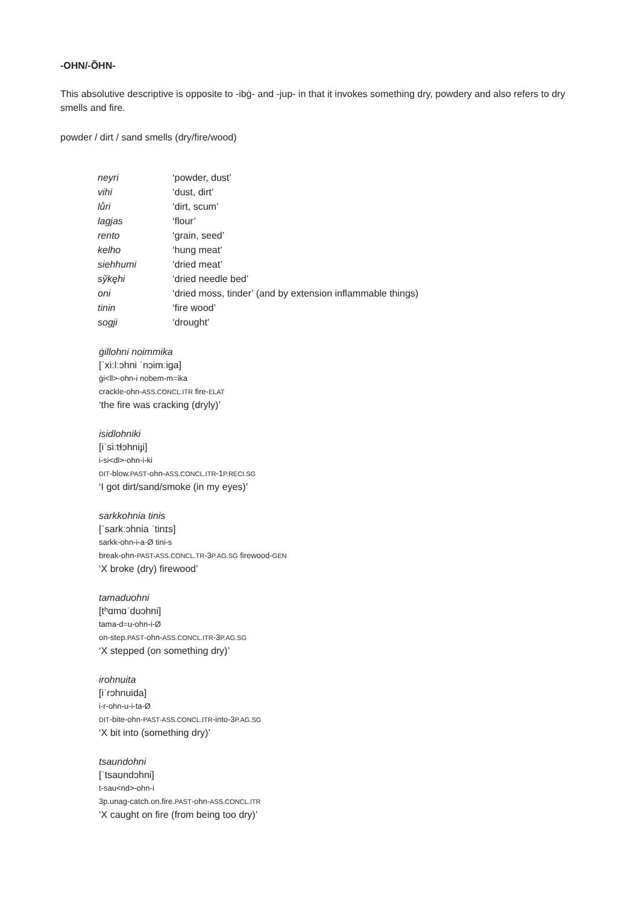-OHN/-ÕHN-
This absolutive descriptive is opposite to -ibġ- and -jup- in that it invokes something dry, powdery and also refers to dry smells and fire.
powder / dirt / sand smells (dry/fire/wood)
| neyri | ‘powder, dust’ |
| vihi | ‘dust, dirt’ |
| lůri | ‘dirt, scum’ |
| lagjas | ‘flour’ |
| rento | ‘grain, seed’ |
| kelho | ‘hung meat’ |
| siehhumi | ‘dried meat’ |
| sy̌kęhi | ‘dried needle bed’ |
| oni | ‘dried moss, tinder’ (and by extension inflammable things) |
| tinin | ‘fire wood’ |
| sogji | ‘drought’ |
ġillohni noimmika
[ˈxiːlːɔhni ˈnɔimːiga]
ġi<ll>-ohn-i nobem-m=ika
crackle-ohn-ASS.CONCL.ITR fire-ELAT
‘the fire was cracking (dryly)’
isidlohniki
[iˈsiːtɬɔhniɟi]
i-si<dl>-ohn-i-ki
DIT-blow.PAST-ohn-ASS.CONCL.ITR-1P.RECI.SG
‘I got dirt/sand/smoke (in my eyes)’
sarkkohnia tinis
[ˈsarkːɔhnia ˈtinɪs]
sarkk-ohn-i-a-Ø tini-s
break-ohn-PAST-ASS.CONCL.TR-3P.AG.SG firewood-GEN
‘X broke (dry) firewood’
tamaduohni
[tʰɑmɑˈdʊɔhni]
tama-d=u-ohn-i-Ø
on-step.PAST-ohn-ASS.CONCL.ITR-3P.AG.SG
‘X stepped (on something dry)’
irohnuita
[iˈrɔhnuida]
i-r-ohn-u-i-ta-Ø
DIT-bite-ohn-PAST-ASS.CONCL.ITR-into-3P.AG.SG
‘X bit into (something dry)’
tsaundohni
[ˈtsaʊndɔhni]
t-sau<nd>-ohn-i
3p.unag-catch.on.fire.PAST-ohn-ASS.CONCL.ITR
‘X caught on fire (from being too dry)’